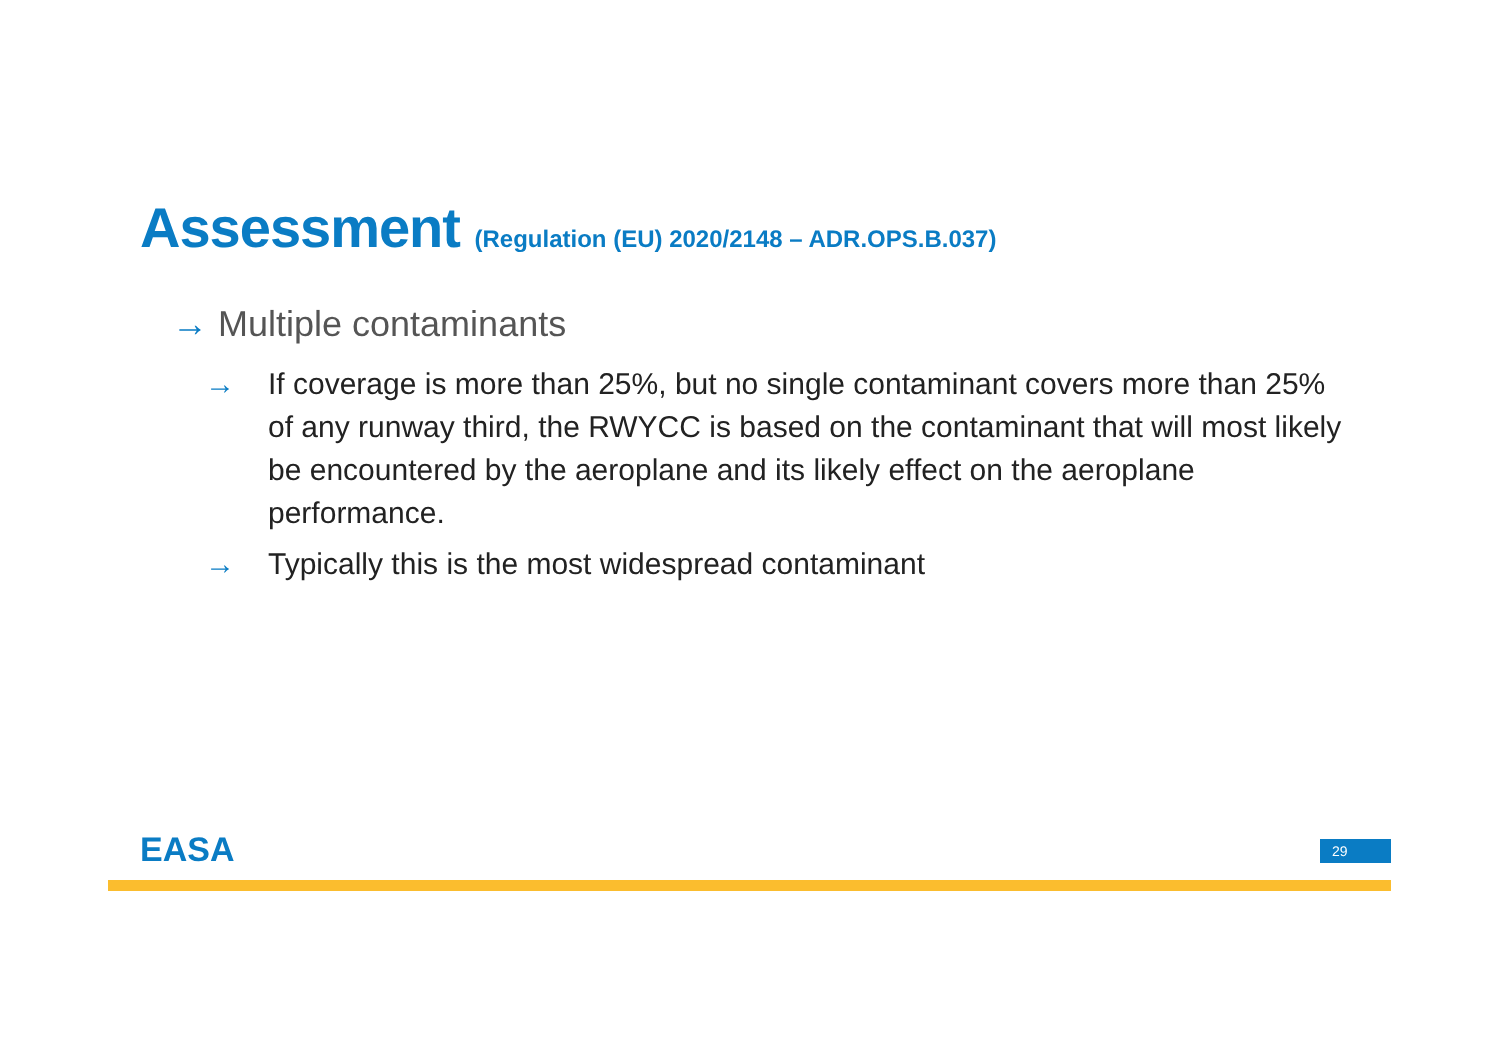Assessment (Regulation (EU) 2020/2148 – ADR.OPS.B.037)
→ Multiple contaminants
→ If coverage is more than 25%, but no single contaminant covers more than 25% of any runway third, the RWYCC is based on the contaminant that will most likely be encountered by the aeroplane and its likely effect on the aeroplane performance.
→ Typically this is the most widespread contaminant
EASA 29